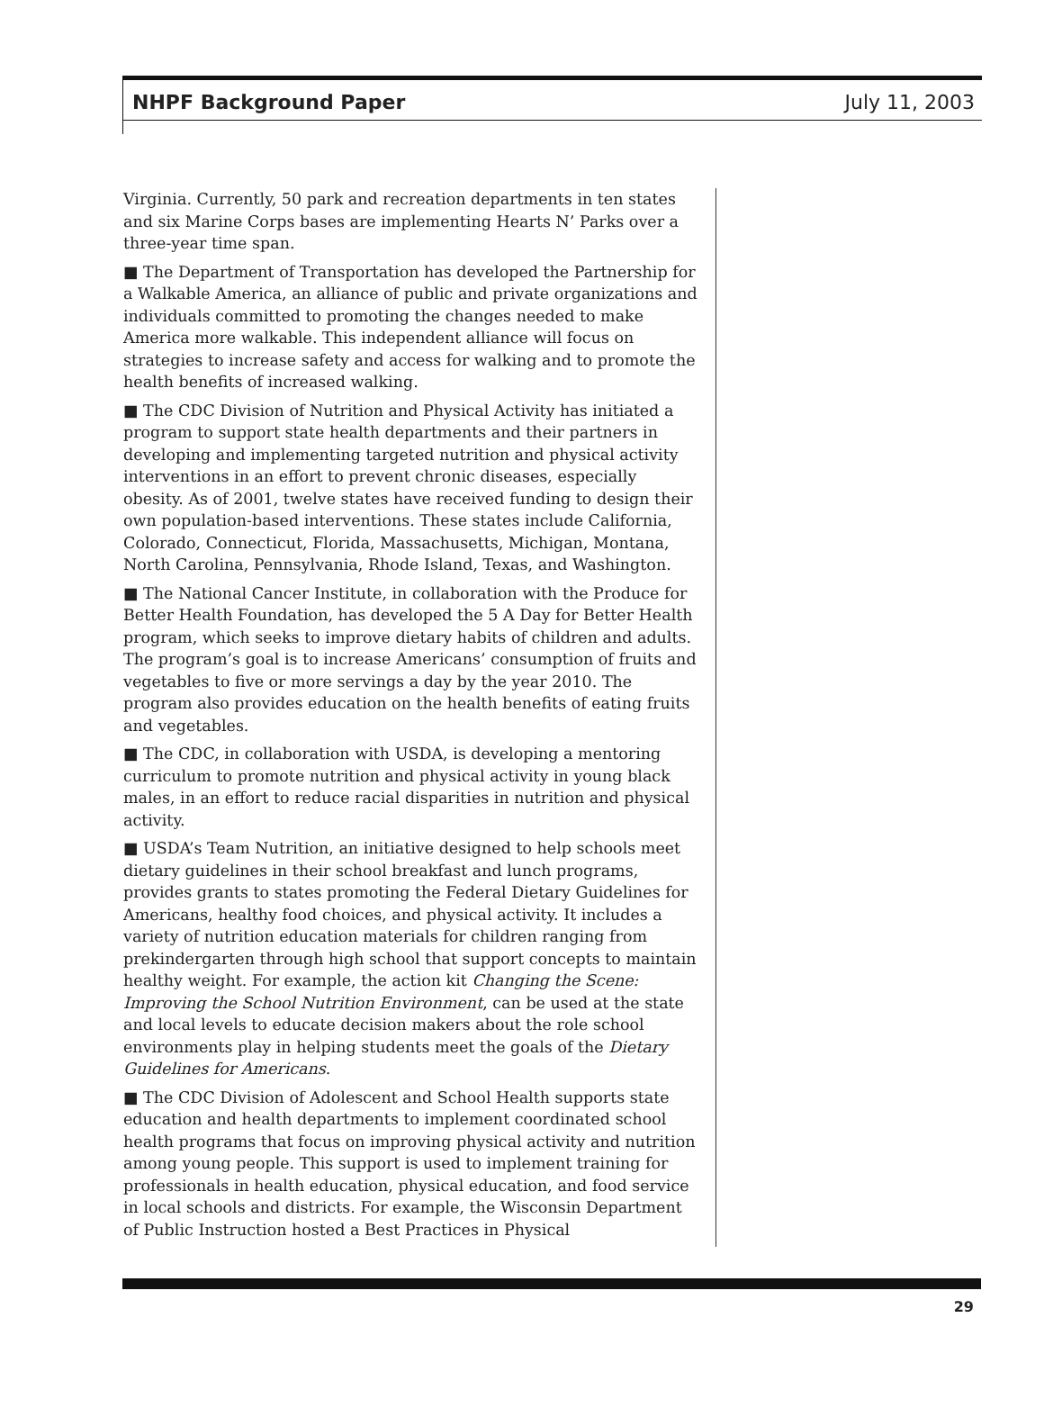NHPF Background Paper July 11, 2003
Virginia. Currently, 50 park and recreation departments in ten states and six Marine Corps bases are implementing Hearts N’ Parks over a three-year time span.
■ The Department of Transportation has developed the Partnership for a Walkable America, an alliance of public and private organizations and individuals committed to promoting the changes needed to make America more walkable. This independent alliance will focus on strategies to increase safety and access for walking and to promote the health benefits of increased walking.
■ The CDC Division of Nutrition and Physical Activity has initiated a program to support state health departments and their partners in developing and implementing targeted nutrition and physical activity interventions in an effort to prevent chronic diseases, especially obesity. As of 2001, twelve states have received funding to design their own population-based interventions. These states include California, Colorado, Connecticut, Florida, Massachusetts, Michigan, Montana, North Carolina, Pennsylvania, Rhode Island, Texas, and Washington.
■ The National Cancer Institute, in collaboration with the Produce for Better Health Foundation, has developed the 5 A Day for Better Health program, which seeks to improve dietary habits of children and adults. The program’s goal is to increase Americans’ consumption of fruits and vegetables to five or more servings a day by the year 2010. The program also provides education on the health benefits of eating fruits and vegetables.
■ The CDC, in collaboration with USDA, is developing a mentoring curriculum to promote nutrition and physical activity in young black males, in an effort to reduce racial disparities in nutrition and physical activity.
■ USDA’s Team Nutrition, an initiative designed to help schools meet dietary guidelines in their school breakfast and lunch programs, provides grants to states promoting the Federal Dietary Guidelines for Americans, healthy food choices, and physical activity. It includes a variety of nutrition education materials for children ranging from prekindergarten through high school that support concepts to maintain healthy weight. For example, the action kit Changing the Scene: Improving the School Nutrition Environment, can be used at the state and local levels to educate decision makers about the role school environments play in helping students meet the goals of the Dietary Guidelines for Americans.
■ The CDC Division of Adolescent and School Health supports state education and health departments to implement coordinated school health programs that focus on improving physical activity and nutrition among young people. This support is used to implement training for professionals in health education, physical education, and food service in local schools and districts. For example, the Wisconsin Department of Public Instruction hosted a Best Practices in Physical
29